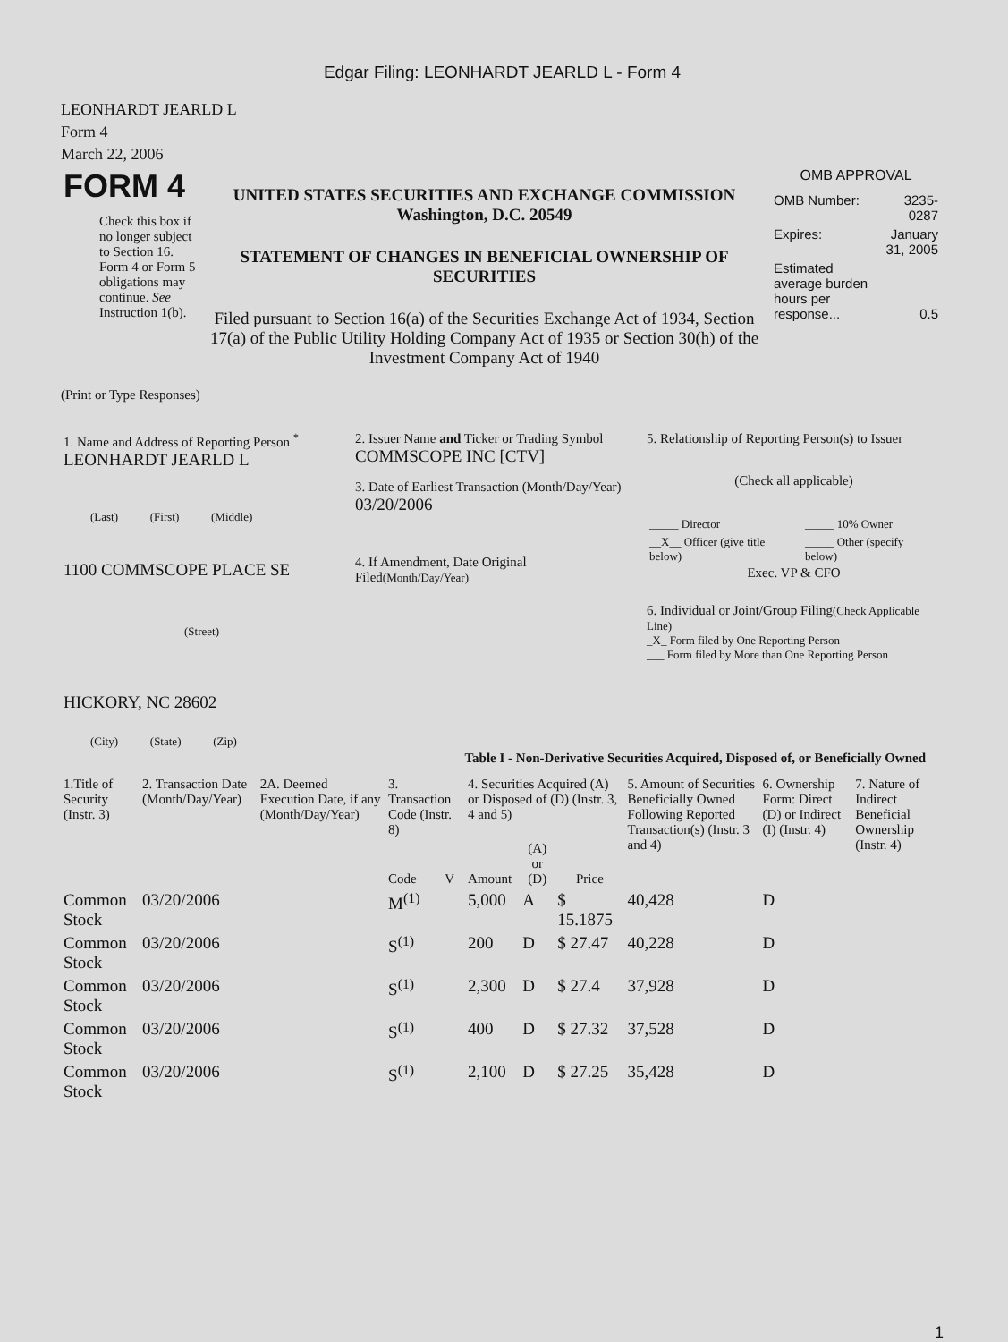Edgar Filing: LEONHARDT JEARLD L - Form 4
LEONHARDT JEARLD L
Form 4
March 22, 2006
| FORM 4 Check this box if no longer subject to Section 16. Form 4 or Form 5 obligations may continue. See Instruction 1(b). | UNITED STATES SECURITIES AND EXCHANGE COMMISSION Washington, D.C. 20549 STATEMENT OF CHANGES IN BENEFICIAL OWNERSHIP OF SECURITIES Filed pursuant to Section 16(a) of the Securities Exchange Act of 1934, Section 17(a) of the Public Utility Holding Company Act of 1935 or Section 30(h) of the Investment Company Act of 1940 | OMB APPROVAL / OMB Number: / 3235-0287 / / Expires: / January 31, 2005 / / Estimated average burden hours per response... / 0.5 / |
(Print or Type Responses)
| 1. Name and Address of Reporting Person <sup>*</sup> LEONHARDT JEARLD L (Last) (First) (Middle) 1100 COMMSCOPE PLACE SE (Street) HICKORY, NC 28602 (City) (State) (Zip) | 2. Issuer Name and Ticker or Trading Symbol COMMSCOPE INC [CTV] 3. Date of Earliest Transaction (Month/Day/Year) 03/20/2006 4. If Amendment, Date Original Filed (Month/Day/Year) | 5. Relationship of Reporting Person(s) to Issuer (Check all applicable) / _____ Director / _____ 10% Owner / / __X__ Officer (give title below) / _____ Other (specify below) / Exec. VP & CFO 6. Individual or Joint/Group Filing (Check Applicable Line) _X_ Form filed by One Reporting Person ___ Form filed by More than One Reporting Person |
Table I - Non-Derivative Securities Acquired, Disposed of, or Beneficially Owned
| 1.Title of Security (Instr. 3) | 2. Transaction Date (Month/Day/Year) | 2A. Deemed Execution Date, if any (Month/Day/Year) | 3. Transaction Code (Instr. 8) | | 4. Securities Acquired (A) or Disposed of (D) (Instr. 3, 4 and 5) | | | 5. Amount of Securities Beneficially Owned Following Reported Transaction(s) (Instr. 3 and 4) | 6. Ownership Form: Direct (D) or Indirect (I) (Instr. 4) | 7. Nature of Indirect Beneficial Ownership (Instr. 4) |
| --- | --- | --- | --- | --- | --- | --- | --- | --- | --- | --- |
| | | | Code | V | Amount | (A) or (D) | Price | | | |
| Common Stock | 03/20/2006 | | M<sup>(1)</sup> | | 5,000 | A | $ 15.1875 | 40,428 | D | |
| Common Stock | 03/20/2006 | | S<sup>(1)</sup> | | 200 | D | $ 27.47 | 40,228 | D | |
| Common Stock | 03/20/2006 | | S<sup>(1)</sup> | | 2,300 | D | $ 27.4 | 37,928 | D | |
| Common Stock | 03/20/2006 | | S<sup>(1)</sup> | | 400 | D | $ 27.32 | 37,528 | D | |
| Common Stock | 03/20/2006 | | S<sup>(1)</sup> | | 2,100 | D | $ 27.25 | 35,428 | D | |
1